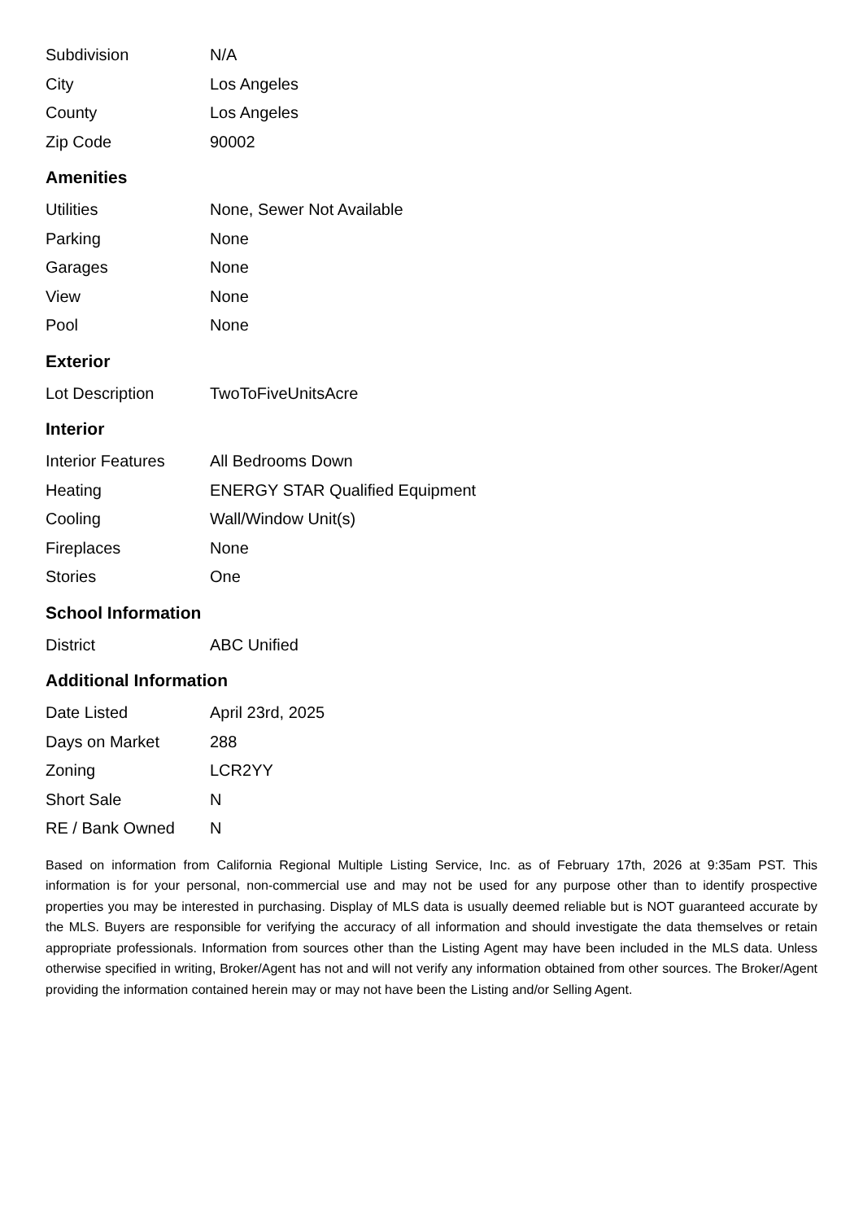| Subdivision | N/A |
| City | Los Angeles |
| County | Los Angeles |
| Zip Code | 90002 |
Amenities
| Utilities | None, Sewer Not Available |
| Parking | None |
| Garages | None |
| View | None |
| Pool | None |
Exterior
| Lot Description | TwoToFiveUnitsAcre |
Interior
| Interior Features | All Bedrooms Down |
| Heating | ENERGY STAR Qualified Equipment |
| Cooling | Wall/Window Unit(s) |
| Fireplaces | None |
| Stories | One |
School Information
| District | ABC Unified |
Additional Information
| Date Listed | April 23rd, 2025 |
| Days on Market | 288 |
| Zoning | LCR2YY |
| Short Sale | N |
| RE / Bank Owned | N |
Based on information from California Regional Multiple Listing Service, Inc. as of February 17th, 2026 at 9:35am PST. This information is for your personal, non-commercial use and may not be used for any purpose other than to identify prospective properties you may be interested in purchasing. Display of MLS data is usually deemed reliable but is NOT guaranteed accurate by the MLS. Buyers are responsible for verifying the accuracy of all information and should investigate the data themselves or retain appropriate professionals. Information from sources other than the Listing Agent may have been included in the MLS data. Unless otherwise specified in writing, Broker/Agent has not and will not verify any information obtained from other sources. The Broker/Agent providing the information contained herein may or may not have been the Listing and/or Selling Agent.